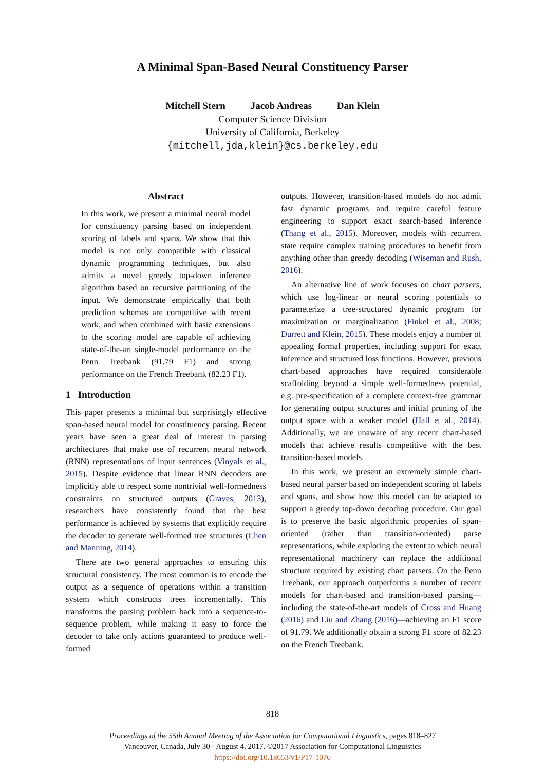A Minimal Span-Based Neural Constituency Parser
Mitchell Stern Jacob Andreas Dan Klein
Computer Science Division
University of California, Berkeley
{mitchell,jda,klein}@cs.berkeley.edu
Abstract
In this work, we present a minimal neural model for constituency parsing based on independent scoring of labels and spans. We show that this model is not only compatible with classical dynamic programming techniques, but also admits a novel greedy top-down inference algorithm based on recursive partitioning of the input. We demonstrate empirically that both prediction schemes are competitive with recent work, and when combined with basic extensions to the scoring model are capable of achieving state-of-the-art single-model performance on the Penn Treebank (91.79 F1) and strong performance on the French Treebank (82.23 F1).
1 Introduction
This paper presents a minimal but surprisingly effective span-based neural model for constituency parsing. Recent years have seen a great deal of interest in parsing architectures that make use of recurrent neural network (RNN) representations of input sentences (Vinyals et al., 2015). Despite evidence that linear RNN decoders are implicitly able to respect some nontrivial well-formedness constraints on structured outputs (Graves, 2013), researchers have consistently found that the best performance is achieved by systems that explicitly require the decoder to generate well-formed tree structures (Chen and Manning, 2014).
There are two general approaches to ensuring this structural consistency. The most common is to encode the output as a sequence of operations within a transition system which constructs trees incrementally. This transforms the parsing problem back into a sequence-to-sequence problem, while making it easy to force the decoder to take only actions guaranteed to produce well-formed
outputs. However, transition-based models do not admit fast dynamic programs and require careful feature engineering to support exact search-based inference (Thang et al., 2015). Moreover, models with recurrent state require complex training procedures to benefit from anything other than greedy decoding (Wiseman and Rush, 2016).
An alternative line of work focuses on chart parsers, which use log-linear or neural scoring potentials to parameterize a tree-structured dynamic program for maximization or marginalization (Finkel et al., 2008; Durrett and Klein, 2015). These models enjoy a number of appealing formal properties, including support for exact inference and structured loss functions. However, previous chart-based approaches have required considerable scaffolding beyond a simple well-formedness potential, e.g. pre-specification of a complete context-free grammar for generating output structures and initial pruning of the output space with a weaker model (Hall et al., 2014). Additionally, we are unaware of any recent chart-based models that achieve results competitive with the best transition-based models.
In this work, we present an extremely simple chart-based neural parser based on independent scoring of labels and spans, and show how this model can be adapted to support a greedy top-down decoding procedure. Our goal is to preserve the basic algorithmic properties of span-oriented (rather than transition-oriented) parse representations, while exploring the extent to which neural representational machinery can replace the additional structure required by existing chart parsers. On the Penn Treebank, our approach outperforms a number of recent models for chart-based and transition-based parsing—including the state-of-the-art models of Cross and Huang (2016) and Liu and Zhang (2016)—achieving an F1 score of 91.79. We additionally obtain a strong F1 score of 82.23 on the French Treebank.
818
Proceedings of the 55th Annual Meeting of the Association for Computational Linguistics, pages 818–827
Vancouver, Canada, July 30 - August 4, 2017. ©2017 Association for Computational Linguistics
https://doi.org/10.18653/v1/P17-1076